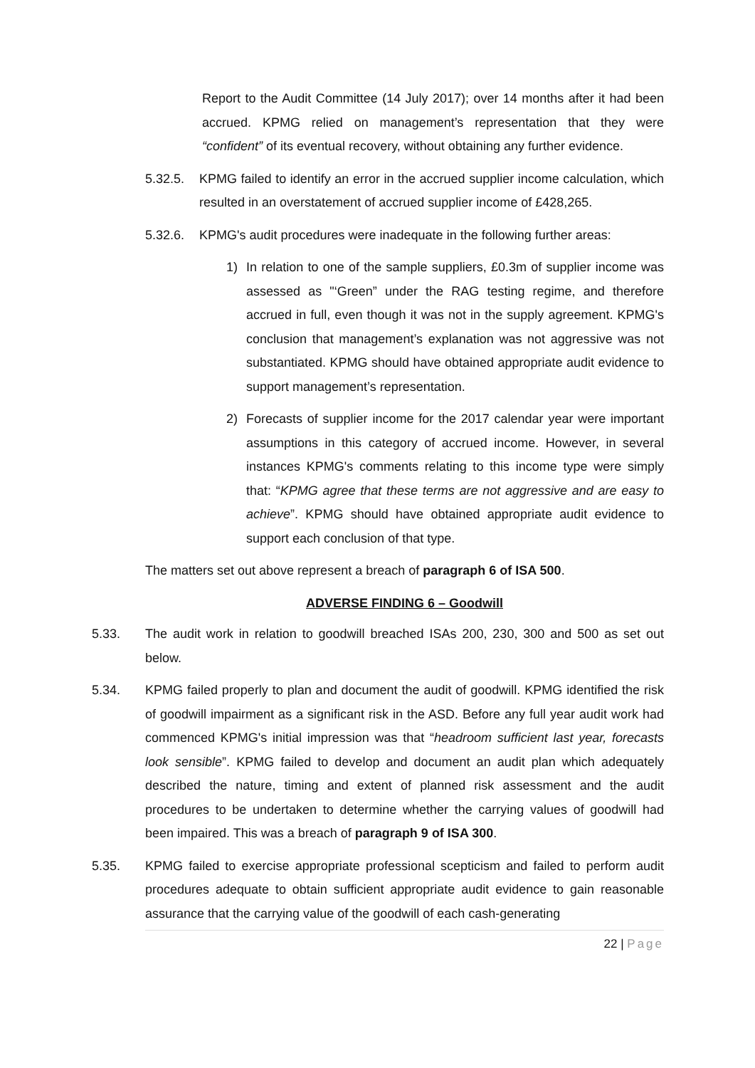Report to the Audit Committee (14 July 2017); over 14 months after it had been accrued. KPMG relied on management’s representation that they were “confident” of its eventual recovery, without obtaining any further evidence.
5.32.5. KPMG failed to identify an error in the accrued supplier income calculation, which resulted in an overstatement of accrued supplier income of £428,265.
5.32.6. KPMG's audit procedures were inadequate in the following further areas:
1) In relation to one of the sample suppliers, £0.3m of supplier income was assessed as "‘Green” under the RAG testing regime, and therefore accrued in full, even though it was not in the supply agreement. KPMG's conclusion that management’s explanation was not aggressive was not substantiated. KPMG should have obtained appropriate audit evidence to support management’s representation.
2) Forecasts of supplier income for the 2017 calendar year were important assumptions in this category of accrued income. However, in several instances KPMG's comments relating to this income type were simply that: “KPMG agree that these terms are not aggressive and are easy to achieve”. KPMG should have obtained appropriate audit evidence to support each conclusion of that type.
The matters set out above represent a breach of paragraph 6 of ISA 500.
ADVERSE FINDING 6 – Goodwill
5.33. The audit work in relation to goodwill breached ISAs 200, 230, 300 and 500 as set out below.
5.34. KPMG failed properly to plan and document the audit of goodwill. KPMG identified the risk of goodwill impairment as a significant risk in the ASD. Before any full year audit work had commenced KPMG's initial impression was that “headroom sufficient last year, forecasts look sensible”. KPMG failed to develop and document an audit plan which adequately described the nature, timing and extent of planned risk assessment and the audit procedures to be undertaken to determine whether the carrying values of goodwill had been impaired. This was a breach of paragraph 9 of ISA 300.
5.35. KPMG failed to exercise appropriate professional scepticism and failed to perform audit procedures adequate to obtain sufficient appropriate audit evidence to gain reasonable assurance that the carrying value of the goodwill of each cash-generating
22 | Page